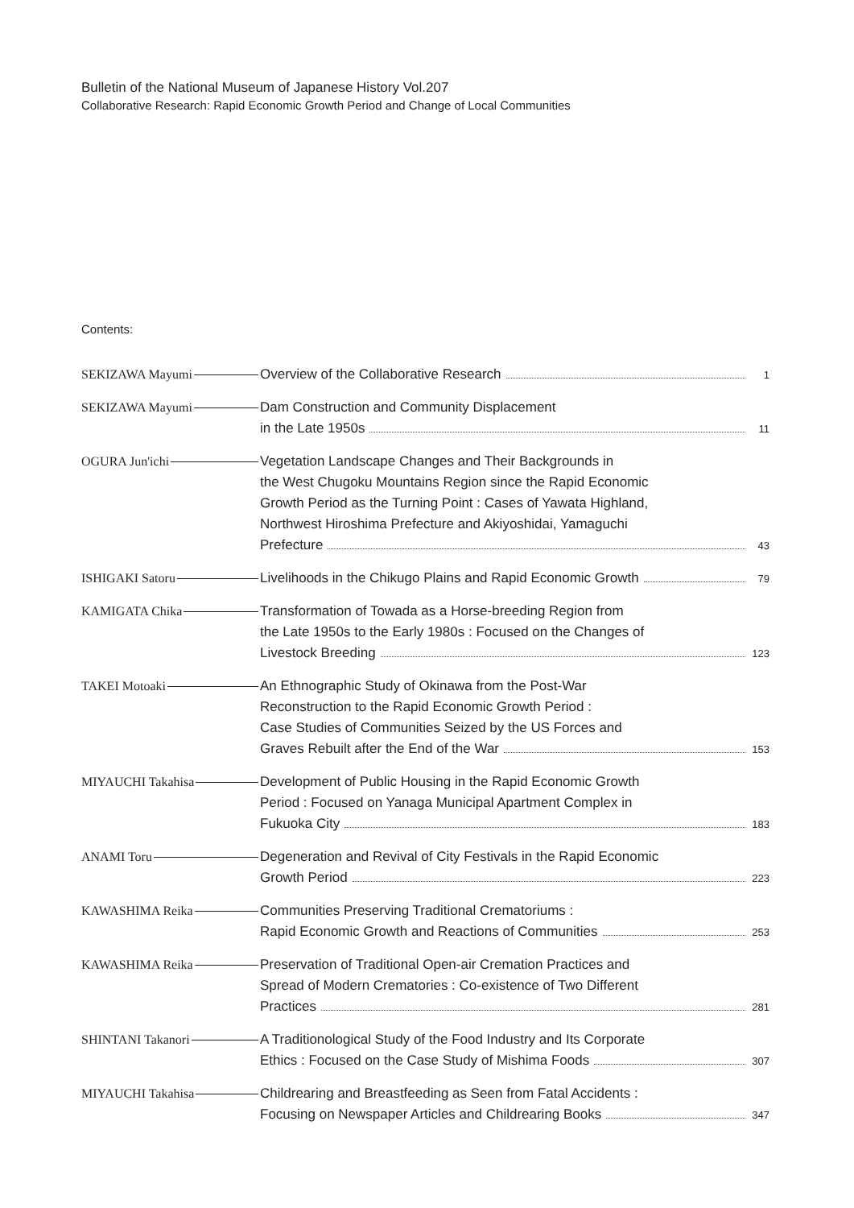Bulletin of the National Museum of Japanese History Vol.207
Collaborative Research: Rapid Economic Growth Period and Change of Local Communities
Contents:
SEKIZAWA Mayumi Overview of the Collaborative Research 1
SEKIZAWA Mayumi Dam Construction and Community Displacement
in the Late 1950s 11
OGURA Jun'ichi Vegetation Landscape Changes and Their Backgrounds in
the West Chugoku Mountains Region since the Rapid Economic
Growth Period as the Turning Point : Cases of Yawata Highland,
Northwest Hiroshima Prefecture and Akiyoshidai, Yamaguchi
Prefecture 43
ISHIGAKI Satoru Livelihoods in the Chikugo Plains and Rapid Economic Growth 79
KAMIGATA Chika Transformation of Towada as a Horse-breeding Region from
the Late 1950s to the Early 1980s : Focused on the Changes of
Livestock Breeding 123
TAKEI Motoaki An Ethnographic Study of Okinawa from the Post-War
Reconstruction to the Rapid Economic Growth Period :
Case Studies of Communities Seized by the US Forces and
Graves Rebuilt after the End of the War 153
MIYAUCHI Takahisa Development of Public Housing in the Rapid Economic Growth
Period : Focused on Yanaga Municipal Apartment Complex in
Fukuoka City 183
ANAMI Toru Degeneration and Revival of City Festivals in the Rapid Economic
Growth Period 223
KAWASHIMA Reika Communities Preserving Traditional Crematoriums :
Rapid Economic Growth and Reactions of Communities 253
KAWASHIMA Reika Preservation of Traditional Open-air Cremation Practices and
Spread of Modern Crematories : Co-existence of Two Different
Practices 281
SHINTANI Takanori A Traditionological Study of the Food Industry and Its Corporate
Ethics : Focused on the Case Study of Mishima Foods 307
MIYAUCHI Takahisa Childrearing and Breastfeeding as Seen from Fatal Accidents :
Focusing on Newspaper Articles and Childrearing Books 347